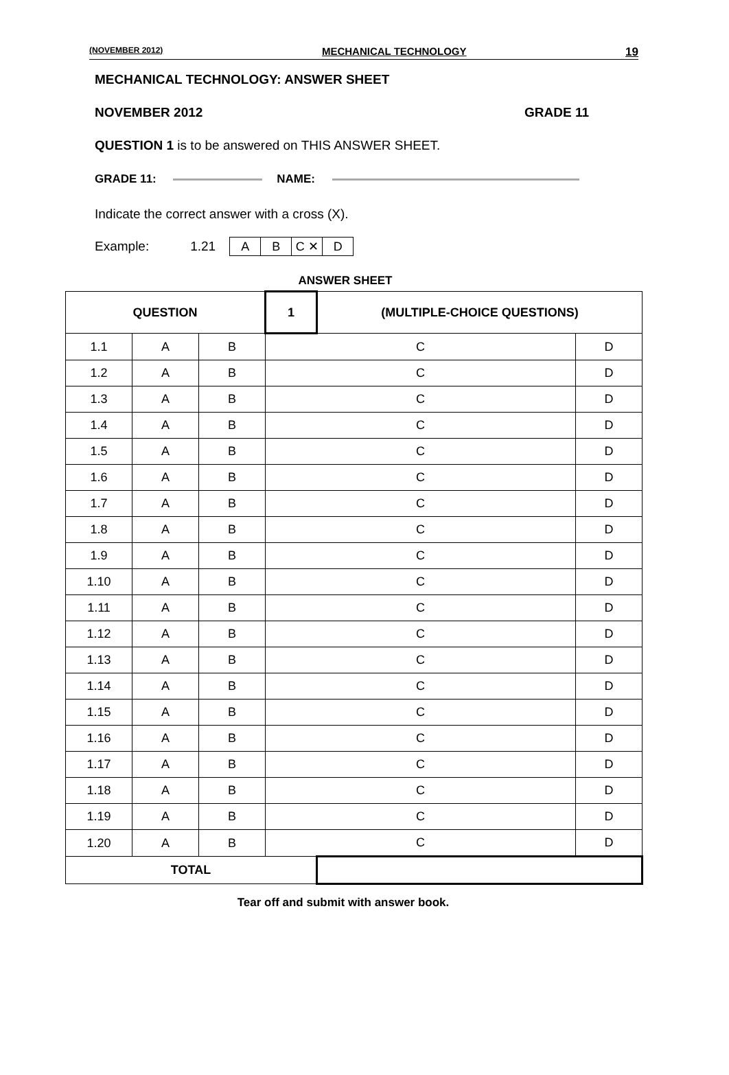(NOVEMBER 2012) MECHANICAL TECHNOLOGY 19
MECHANICAL TECHNOLOGY: ANSWER SHEET
NOVEMBER 2012 GRADE 11
QUESTION 1 is to be answered on THIS ANSWER SHEET.
GRADE 11: NAME:
Indicate the correct answer with a cross (X).
Example: 1.21
| A | B | C ✕ | D |
ANSWER SHEET
| QUESTION | | | 1 | (MULTIPLE-CHOICE QUESTIONS) | |
| 1.1 | A | B | C | | D |
| 1.2 | A | B | C | | D |
| 1.3 | A | B | C | | D |
| 1.4 | A | B | C | | D |
| 1.5 | A | B | C | | D |
| 1.6 | A | B | C | | D |
| 1.7 | A | B | C | | D |
| 1.8 | A | B | C | | D |
| 1.9 | A | B | C | | D |
| 1.10 | A | B | C | | D |
| 1.11 | A | B | C | | D |
| 1.12 | A | B | C | | D |
| 1.13 | A | B | C | | D |
| 1.14 | A | B | C | | D |
| 1.15 | A | B | C | | D |
| 1.16 | A | B | C | | D |
| 1.17 | A | B | C | | D |
| 1.18 | A | B | C | | D |
| 1.19 | A | B | C | | D |
| 1.20 | A | B | C | | D |
| TOTAL | | | | | |
Tear off and submit with answer book.